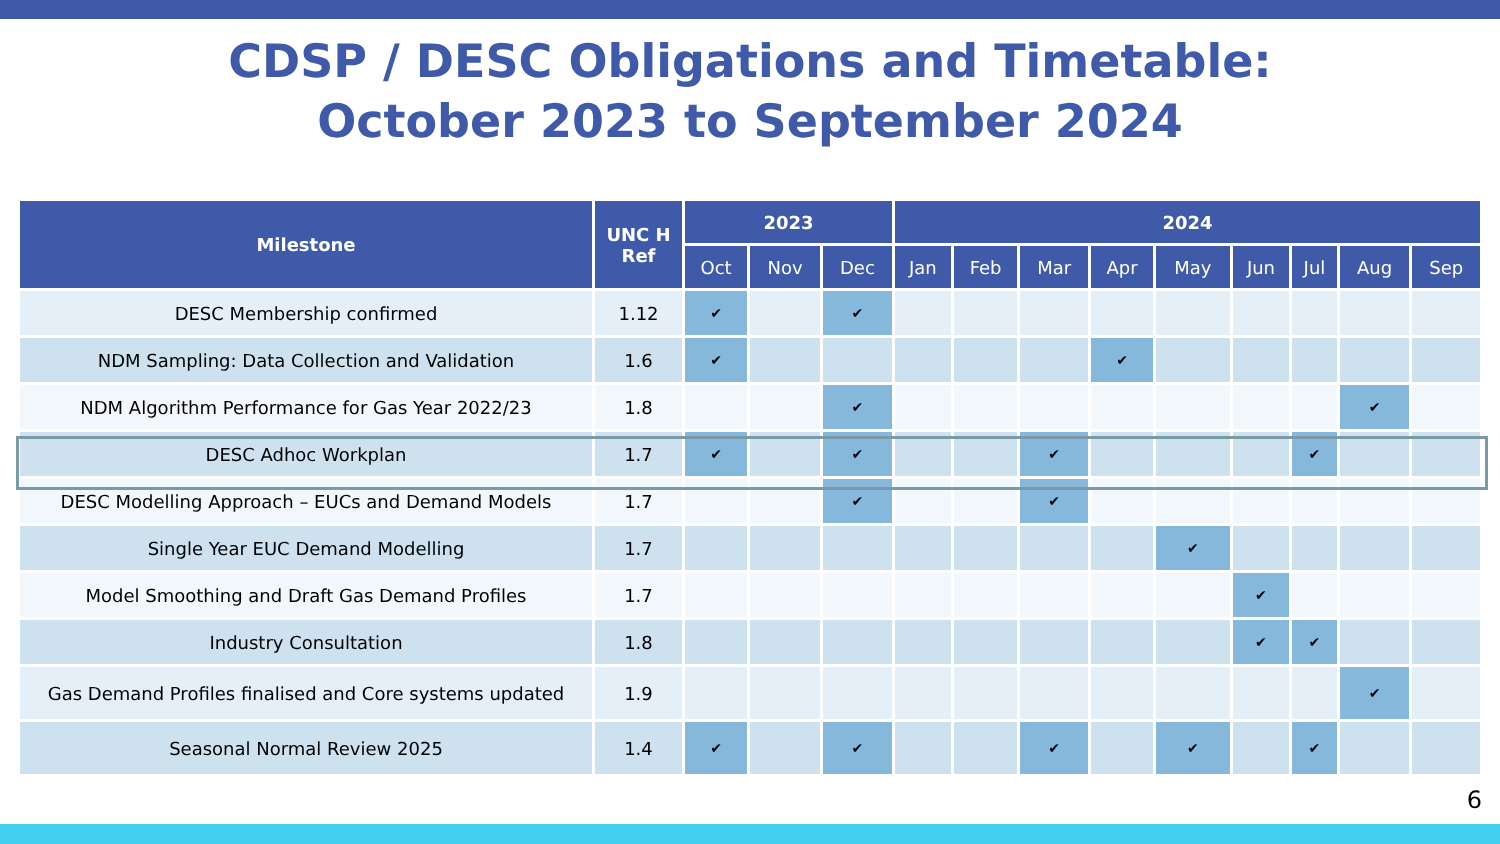CDSP / DESC Obligations and Timetable:
October 2023 to September 2024
| Milestone | UNC H Ref | 2023 | | | 2024 | | | | | | | | |
| --- | --- | --- | --- | --- | --- | --- | --- | --- | --- | --- | --- | --- | --- |
| | | Oct | Nov | Dec | Jan | Feb | Mar | Apr | May | Jun | Jul | Aug | Sep |
| DESC Membership confirmed | 1.12 | ✔ | | ✔ | | | | | | | | | |
| NDM Sampling: Data Collection and Validation | 1.6 | ✔ | | | | | | ✔ | | | | | |
| NDM Algorithm Performance for Gas Year 2022/23 | 1.8 | | | ✔ | | | | | | | | ✔ | |
| DESC Adhoc Workplan | 1.7 | ✔ | | ✔ | | | ✔ | | | | ✔ | | |
| DESC Modelling Approach – EUCs and Demand Models | 1.7 | | | ✔ | | | ✔ | | | | | | |
| Single Year EUC Demand Modelling | 1.7 | | | | | | | | ✔ | | | | |
| Model Smoothing and Draft Gas Demand Profiles | 1.7 | | | | | | | | | ✔ | | | |
| Industry Consultation | 1.8 | | | | | | | | | ✔ | ✔ | | |
| Gas Demand Profiles finalised and Core systems updated | 1.9 | | | | | | | | | | | ✔ | |
| Seasonal Normal Review 2025 | 1.4 | ✔ | | ✔ | | | ✔ | | ✔ | | ✔ | | |
6